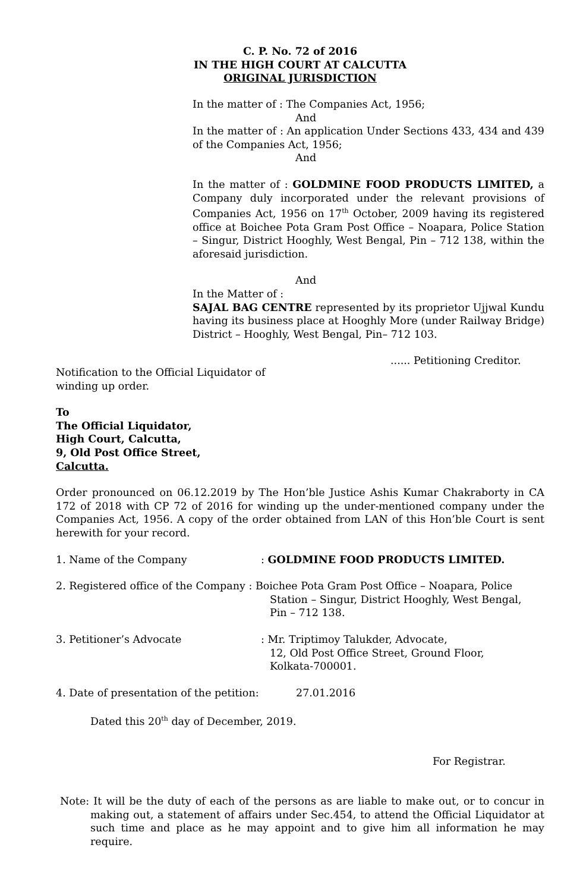C. P. No. 72 of 2016
IN THE HIGH COURT AT CALCUTTA
ORIGINAL JURISDICTION
In the matter of : The Companies Act, 1956;
And
In the matter of : An application Under Sections 433, 434 and 439 of the Companies Act, 1956;
And
In the matter of : GOLDMINE FOOD PRODUCTS LIMITED, a Company duly incorporated under the relevant provisions of Companies Act, 1956 on 17<sup>th</sup> October, 2009 having its registered office at Boichee Pota Gram Post Office – Noapara, Police Station – Singur, District Hooghly, West Bengal, Pin – 712 138, within the aforesaid jurisdiction.
And
In the Matter of :
SAJAL BAG CENTRE represented by its proprietor Ujjwal Kundu having its business place at Hooghly More (under Railway Bridge) District – Hooghly, West Bengal, Pin– 712 103.
...... Petitioning Creditor.
Notification to the Official Liquidator of
winding up order.
To
The Official Liquidator,
High Court, Calcutta,
9, Old Post Office Street,
Calcutta.
Order pronounced on 06.12.2019 by The Hon’ble Justice Ashis Kumar Chakraborty in CA 172 of 2018 with CP 72 of 2016 for winding up the under-mentioned company under the Companies Act, 1956. A copy of the order obtained from LAN of this Hon’ble Court is sent herewith for your record.
1. Name of the Company: GOLDMINE FOOD PRODUCTS LIMITED.
2. Registered office of the Company : Boichee Pota Gram Post Office – Noapara, Police
Station – Singur, District Hooghly, West Bengal,
Pin – 712 138.
3. Petitioner’s Advocate: Mr. Triptimoy Talukder, Advocate,
12, Old Post Office Street, Ground Floor,
Kolkata-700001.
4. Date of presentation of the petition: 27.01.2016
Dated this 20<sup>th</sup> day of December, 2019.
For Registrar.
Note: It will be the duty of each of the persons as are liable to make out, or to concur in making out, a statement of affairs under Sec.454, to attend the Official Liquidator at such time and place as he may appoint and to give him all information he may require.